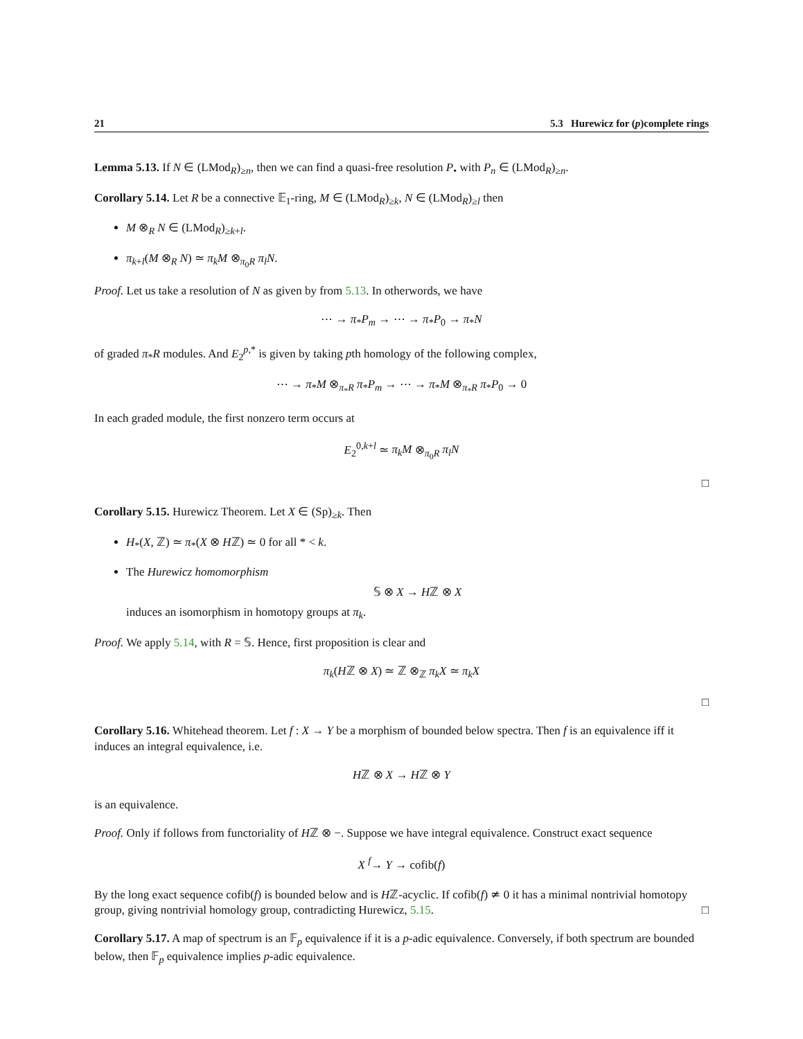21 5.3 Hurewicz for (p)complete rings
Lemma 5.13. If N ∈ (LMod<sub>R</sub>)<sub>≥n</sub>, then we can find a quasi-free resolution P<sub>•</sub> with P<sub>n</sub> ∈ (LMod<sub>R</sub>)<sub>≥n</sub>.
Corollary 5.14. Let R be a connective 𝔼<sub>1</sub>-ring, M ∈ (LMod<sub>R</sub>)<sub>≥k</sub>, N ∈ (LMod<sub>R</sub>)<sub>≥l</sub> then
M ⊗<sub>R</sub> N ∈ (LMod<sub>R</sub>)<sub>≥k+l</sub>.
π<sub>k+l</sub>(M ⊗<sub>R</sub> N) ≃ π<sub>k</sub>M ⊗<sub>π<sub>0</sub>R</sub> π<sub>l</sub>N.
Proof. Let us take a resolution of N as given by from 5.13. In otherwords, we have
⋯ → π<sub>*</sub>P<sub>m</sub> → ⋯ → π<sub>*</sub>P<sub>0</sub> → π<sub>*</sub>N
of graded π<sub>*</sub>R modules. And E<sub>2</sub><sup>p,*</sup> is given by taking pth homology of the following complex,
⋯ → π<sub>*</sub>M ⊗<sub>π<sub>*</sub>R</sub> π<sub>*</sub>P<sub>m</sub> → ⋯ → π<sub>*</sub>M ⊗<sub>π<sub>*</sub>R</sub> π<sub>*</sub>P<sub>0</sub> → 0
In each graded module, the first nonzero term occurs at
E<sub>2</sub><sup>0,k+l</sup> ≃ π<sub>k</sub>M ⊗<sub>π<sub>0</sub>R</sub> π<sub>l</sub>N
□
Corollary 5.15. Hurewicz Theorem. Let X ∈ (Sp)<sub>≥k</sub>. Then
H<sub>*</sub>(X, ℤ) ≃ π<sub>*</sub>(X ⊗ Hℤ) ≃ 0 for all * < k.
The Hurewicz homomorphism
𝕊 ⊗ X → Hℤ ⊗ X
induces an isomorphism in homotopy groups at π<sub>k</sub>.
Proof. We apply 5.14, with R = 𝕊. Hence, first proposition is clear and
π<sub>k</sub>(Hℤ ⊗ X) ≃ ℤ ⊗<sub>ℤ</sub> π<sub>k</sub>X ≃ π<sub>k</sub>X
□
Corollary 5.16. Whitehead theorem. Let f : X → Y be a morphism of bounded below spectra. Then f is an equivalence iff it induces an integral equivalence, i.e.
Hℤ ⊗ X → Hℤ ⊗ Y
is an equivalence.
Proof. Only if follows from functoriality of Hℤ ⊗ −. Suppose we have integral equivalence. Construct exact sequence
X <sup>f</sup>→ Y → cofib(f)
By the long exact sequence cofib(f) is bounded below and is Hℤ-acyclic. If cofib(f) ≄ 0 it has a minimal nontrivial homotopy group, giving nontrivial homology group, contradicting Hurewicz, 5.15. □
Corollary 5.17. A map of spectrum is an 𝔽<sub>p</sub> equivalence if it is a p-adic equivalence. Conversely, if both spectrum are bounded below, then 𝔽<sub>p</sub> equivalence implies p-adic equivalence.